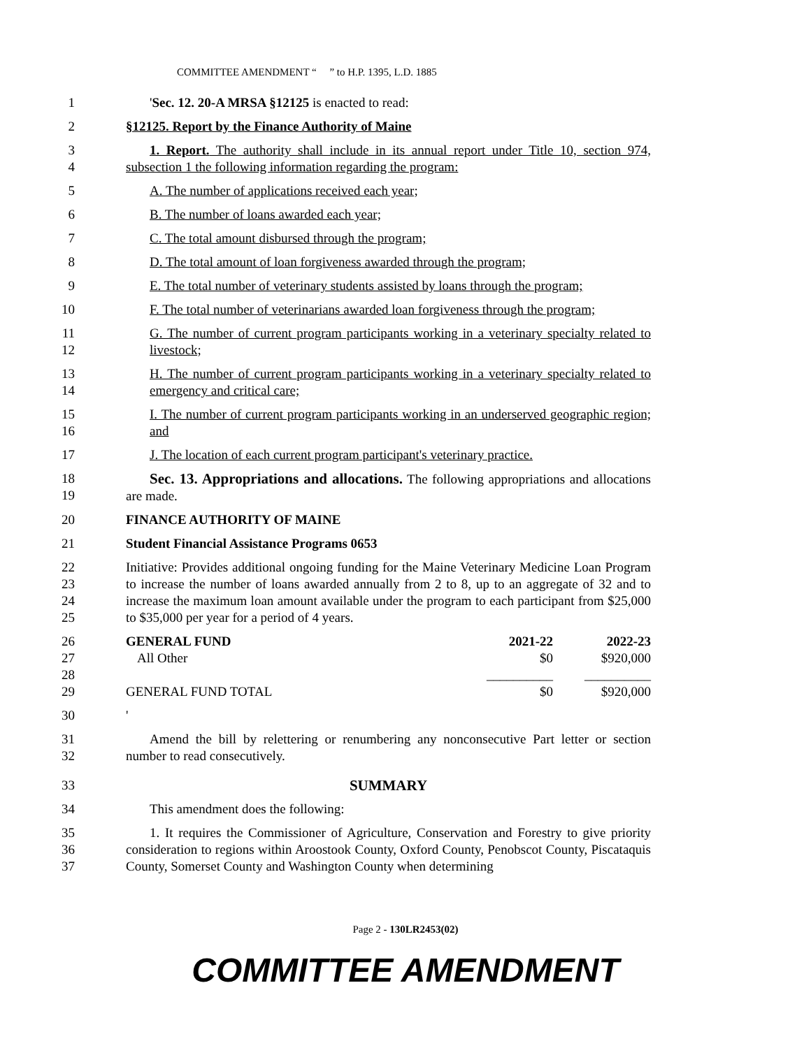COMMITTEE AMENDMENT “ ” to H.P. 1395, L.D. 1885
1 'Sec. 12. 20-A MRSA §12125 is enacted to read:
2 §12125. Report by the Finance Authority of Maine
3
4
1. Report. The authority shall include in its annual report under Title 10, section 974, subsection 1 the following information regarding the program:
5 A. The number of applications received each year;
6 B. The number of loans awarded each year;
7 C. The total amount disbursed through the program;
8 D. The total amount of loan forgiveness awarded through the program;
9 E. The total number of veterinary students assisted by loans through the program;
10 F. The total number of veterinarians awarded loan forgiveness through the program;
11
12
G. The number of current program participants working in a veterinary specialty related to livestock;
13
14
H. The number of current program participants working in a veterinary specialty related to emergency and critical care;
15
16
I. The number of current program participants working in an underserved geographic region; and
17 J. The location of each current program participant's veterinary practice.
18
19
Sec. 13. Appropriations and allocations. The following appropriations and allocations are made.
20 FINANCE AUTHORITY OF MAINE
21 Student Financial Assistance Programs 0653
22
23
24
25
Initiative: Provides additional ongoing funding for the Maine Veterinary Medicine Loan Program to increase the number of loans awarded annually from 2 to 8, up to an aggregate of 32 and to increase the maximum loan amount available under the program to each participant from $25,000 to $35,000 per year for a period of 4 years.
26
27
28
29
| GENERAL FUND | 2021-22 | 2022-23 |
| --- | --- | --- |
| All Other | $0 | $920,000 |
| | __________ | __________ |
| GENERAL FUND TOTAL | $0 | $920,000 |
30 '
31
32
Amend the bill by relettering or renumbering any nonconsecutive Part letter or section number to read consecutively.
33 SUMMARY
34 This amendment does the following:
35
36
37
1. It requires the Commissioner of Agriculture, Conservation and Forestry to give priority consideration to regions within Aroostook County, Oxford County, Penobscot County, Piscataquis County, Somerset County and Washington County when determining
Page 2 - 130LR2453(02)
COMMITTEE AMENDMENT